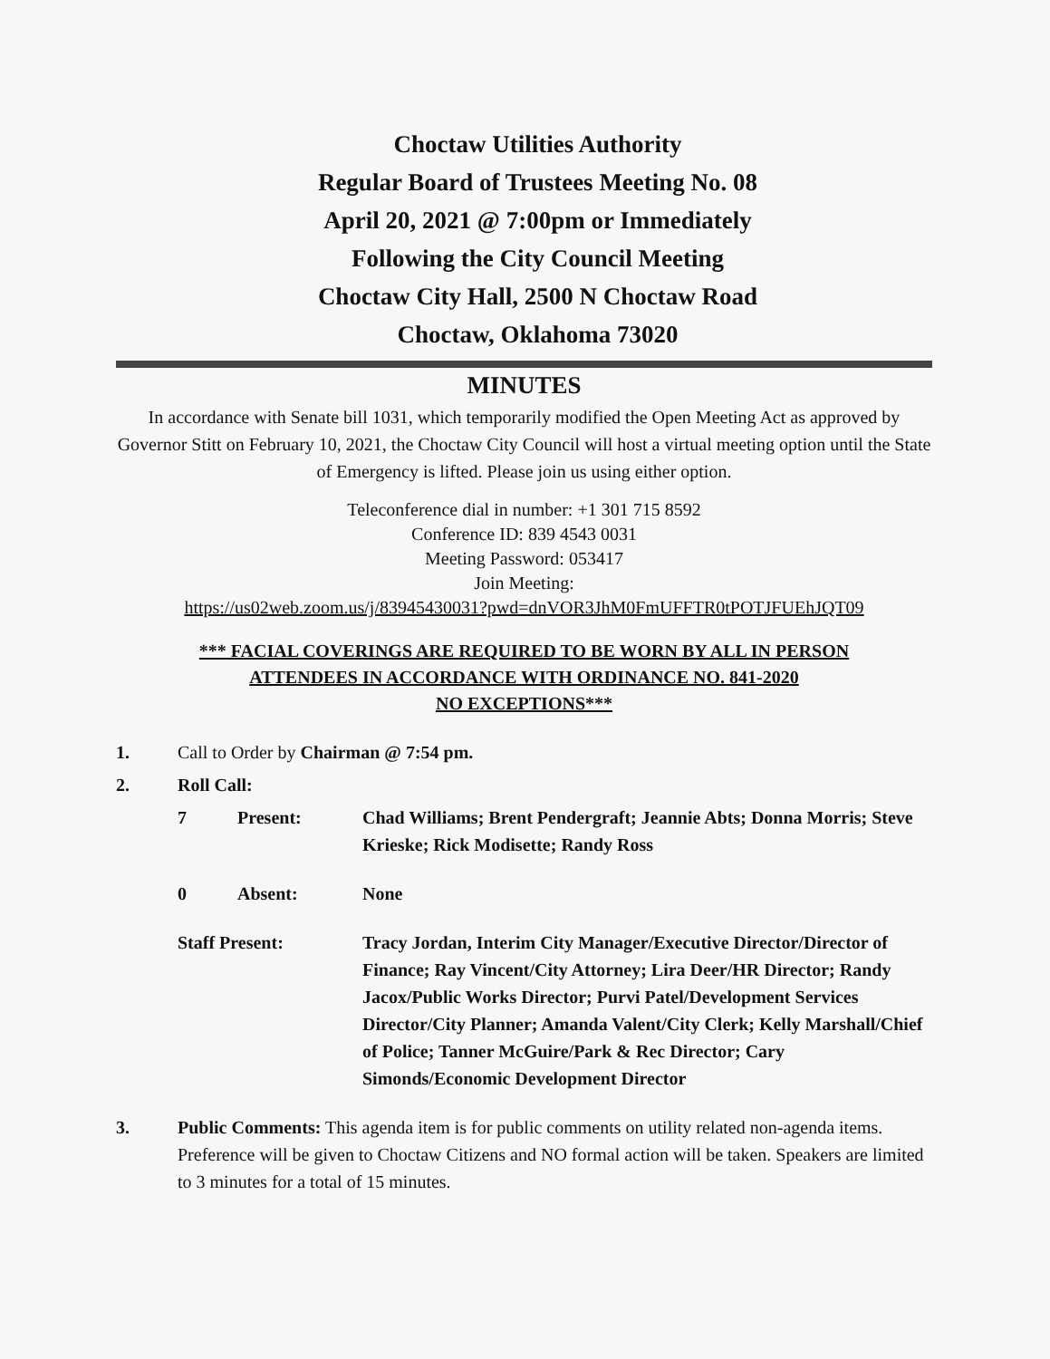Choctaw Utilities Authority
Regular Board of Trustees Meeting No. 08
April 20, 2021 @ 7:00pm or Immediately
Following the City Council Meeting
Choctaw City Hall, 2500 N Choctaw Road
Choctaw, Oklahoma 73020
MINUTES
In accordance with Senate bill 1031, which temporarily modified the Open Meeting Act as approved by Governor Stitt on February 10, 2021, the Choctaw City Council will host a virtual meeting option until the State of Emergency is lifted. Please join us using either option.
Teleconference dial in number: +1 301 715 8592
Conference ID: 839 4543 0031
Meeting Password: 053417
Join Meeting:
https://us02web.zoom.us/j/83945430031?pwd=dnVOR3JhM0FmUFFTR0tPOTJFUEhJQT09
*** FACIAL COVERINGS ARE REQUIRED TO BE WORN BY ALL IN PERSON
ATTENDEES IN ACCORDANCE WITH ORDINANCE NO. 841-2020
NO EXCEPTIONS***
1. Call to Order by Chairman @ 7:54 pm.
2. Roll Call:
7 Present: Chad Williams; Brent Pendergraft; Jeannie Abts; Donna Morris; Steve Krieske; Rick Modisette; Randy Ross
0 Absent: None
Staff Present: Tracy Jordan, Interim City Manager/Executive Director/Director of Finance; Ray Vincent/City Attorney; Lira Deer/HR Director; Randy Jacox/Public Works Director; Purvi Patel/Development Services Director/City Planner; Amanda Valent/City Clerk; Kelly Marshall/Chief of Police; Tanner McGuire/Park & Rec Director; Cary Simonds/Economic Development Director
3. Public Comments: This agenda item is for public comments on utility related non-agenda items. Preference will be given to Choctaw Citizens and NO formal action will be taken. Speakers are limited to 3 minutes for a total of 15 minutes.